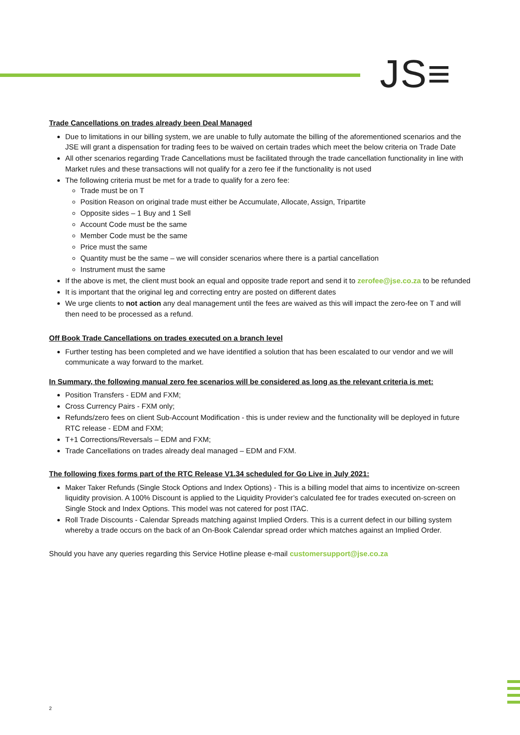JS≡
Trade Cancellations on trades already been Deal Managed
Due to limitations in our billing system, we are unable to fully automate the billing of the aforementioned scenarios and the JSE will grant a dispensation for trading fees to be waived on certain trades which meet the below criteria on Trade Date
All other scenarios regarding Trade Cancellations must be facilitated through the trade cancellation functionality in line with Market rules and these transactions will not qualify for a zero fee if the functionality is not used
The following criteria must be met for a trade to qualify for a zero fee:
Trade must be on T
Position Reason on original trade must either be Accumulate, Allocate, Assign, Tripartite
Opposite sides – 1 Buy and 1 Sell
Account Code must be the same
Member Code must be the same
Price must the same
Quantity must be the same – we will consider scenarios where there is a partial cancellation
Instrument must the same
If the above is met, the client must book an equal and opposite trade report and send it to zerofee@jse.co.za to be refunded
It is important that the original leg and correcting entry are posted on different dates
We urge clients to not action any deal management until the fees are waived as this will impact the zero-fee on T and will then need to be processed as a refund.
Off Book Trade Cancellations on trades executed on a branch level
Further testing has been completed and we have identified a solution that has been escalated to our vendor and we will communicate a way forward to the market.
In Summary, the following manual zero fee scenarios will be considered as long as the relevant criteria is met:
Position Transfers - EDM and FXM;
Cross Currency Pairs - FXM only;
Refunds/zero fees on client Sub-Account Modification - this is under review and the functionality will be deployed in future RTC release - EDM and FXM;
T+1 Corrections/Reversals – EDM and FXM;
Trade Cancellations on trades already deal managed – EDM and FXM.
The following fixes forms part of the RTC Release V1.34 scheduled for Go Live in July 2021:
Maker Taker Refunds (Single Stock Options and Index Options) - This is a billing model that aims to incentivize on-screen liquidity provision. A 100% Discount is applied to the Liquidity Provider’s calculated fee for trades executed on-screen on Single Stock and Index Options. This model was not catered for post ITAC.
Roll Trade Discounts - Calendar Spreads matching against Implied Orders. This is a current defect in our billing system whereby a trade occurs on the back of an On-Book Calendar spread order which matches against an Implied Order.
Should you have any queries regarding this Service Hotline please e-mail customersupport@jse.co.za
2